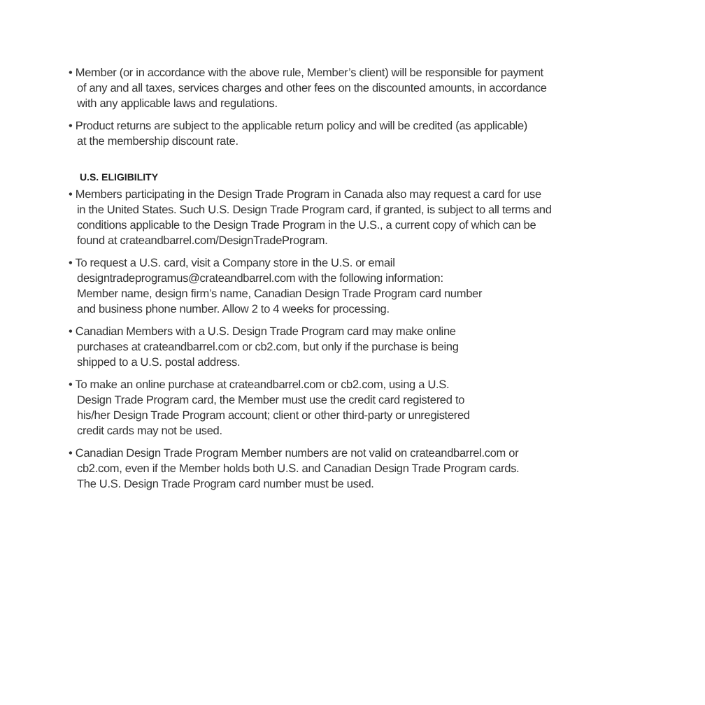• Member (or in accordance with the above rule, Member’s client) will be responsible for payment
of any and all taxes, services charges and other fees on the discounted amounts, in accordance
with any applicable laws and regulations.
• Product returns are subject to the applicable return policy and will be credited (as applicable)
at the membership discount rate.
U.S. ELIGIBILITY
• Members participating in the Design Trade Program in Canada also may request a card for use
in the United States. Such U.S. Design Trade Program card, if granted, is subject to all terms and
conditions applicable to the Design Trade Program in the U.S., a current copy of which can be
found at crateandbarrel.com/DesignTradeProgram.
• To request a U.S. card, visit a Company store in the U.S. or email
designtradeprogramus@crateandbarrel.com with the following information:
Member name, design firm’s name, Canadian Design Trade Program card number
and business phone number. Allow 2 to 4 weeks for processing.
• Canadian Members with a U.S. Design Trade Program card may make online
purchases at crateandbarrel.com or cb2.com, but only if the purchase is being
shipped to a U.S. postal address.
• To make an online purchase at crateandbarrel.com or cb2.com, using a U.S.
Design Trade Program card, the Member must use the credit card registered to
his/her Design Trade Program account; client or other third-party or unregistered
credit cards may not be used.
• Canadian Design Trade Program Member numbers are not valid on crateandbarrel.com or
cb2.com, even if the Member holds both U.S. and Canadian Design Trade Program cards.
The U.S. Design Trade Program card number must be used.